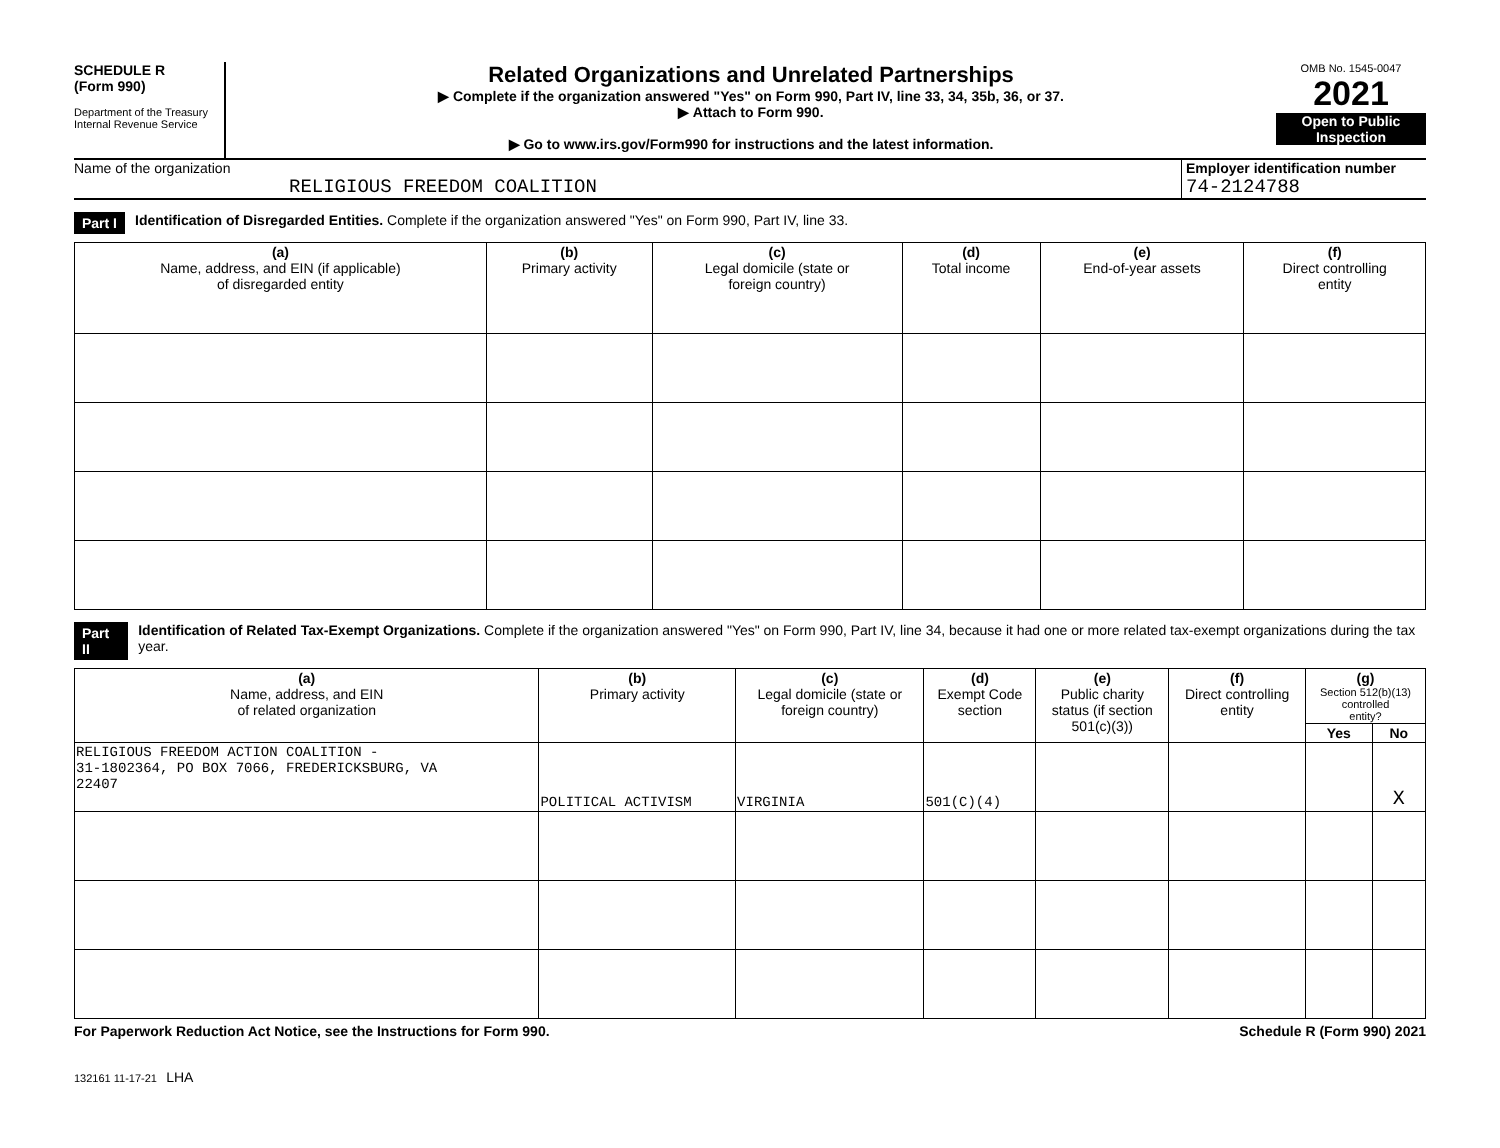SCHEDULE R
(Form 990)
Department of the Treasury
Internal Revenue Service
Related Organizations and Unrelated Partnerships
▶ Complete if the organization answered "Yes" on Form 990, Part IV, line 33, 34, 35b, 36, or 37.
▶ Attach to Form 990.
▶ Go to www.irs.gov/Form990 for instructions and the latest information.
OMB No. 1545-0047
2021
Open to Public Inspection
Name of the organization
RELIGIOUS FREEDOM COALITION
Employer identification number
74-2124788
Part I Identification of Disregarded Entities. Complete if the organization answered "Yes" on Form 990, Part IV, line 33.
| (a) Name, address, and EIN (if applicable) of disregarded entity | (b) Primary activity | (c) Legal domicile (state or foreign country) | (d) Total income | (e) End-of-year assets | (f) Direct controlling entity |
| --- | --- | --- | --- | --- | --- |
Part II Identification of Related Tax-Exempt Organizations. Complete if the organization answered "Yes" on Form 990, Part IV, line 34, because it had one or more related tax-exempt organizations during the tax year.
| (a) Name, address, and EIN of related organization | (b) Primary activity | (c) Legal domicile (state or foreign country) | (d) Exempt Code section | (e) Public charity status (if section 501(c)(3)) | (f) Direct controlling entity | (g) Section 512(b)(13) controlled entity? | |
| --- | --- | --- | --- | --- | --- | --- | --- |
| | | | | | | Yes | No |
| RELIGIOUS FREEDOM ACTION COALITION - 31-1802364, PO BOX 7066, FREDERICKSBURG, VA 22407 | POLITICAL ACTIVISM | VIRGINIA | 501(C)(4) | | | | X |
For Paperwork Reduction Act Notice, see the Instructions for Form 990. Schedule R (Form 990) 2021
132161 11-17-21 LHA